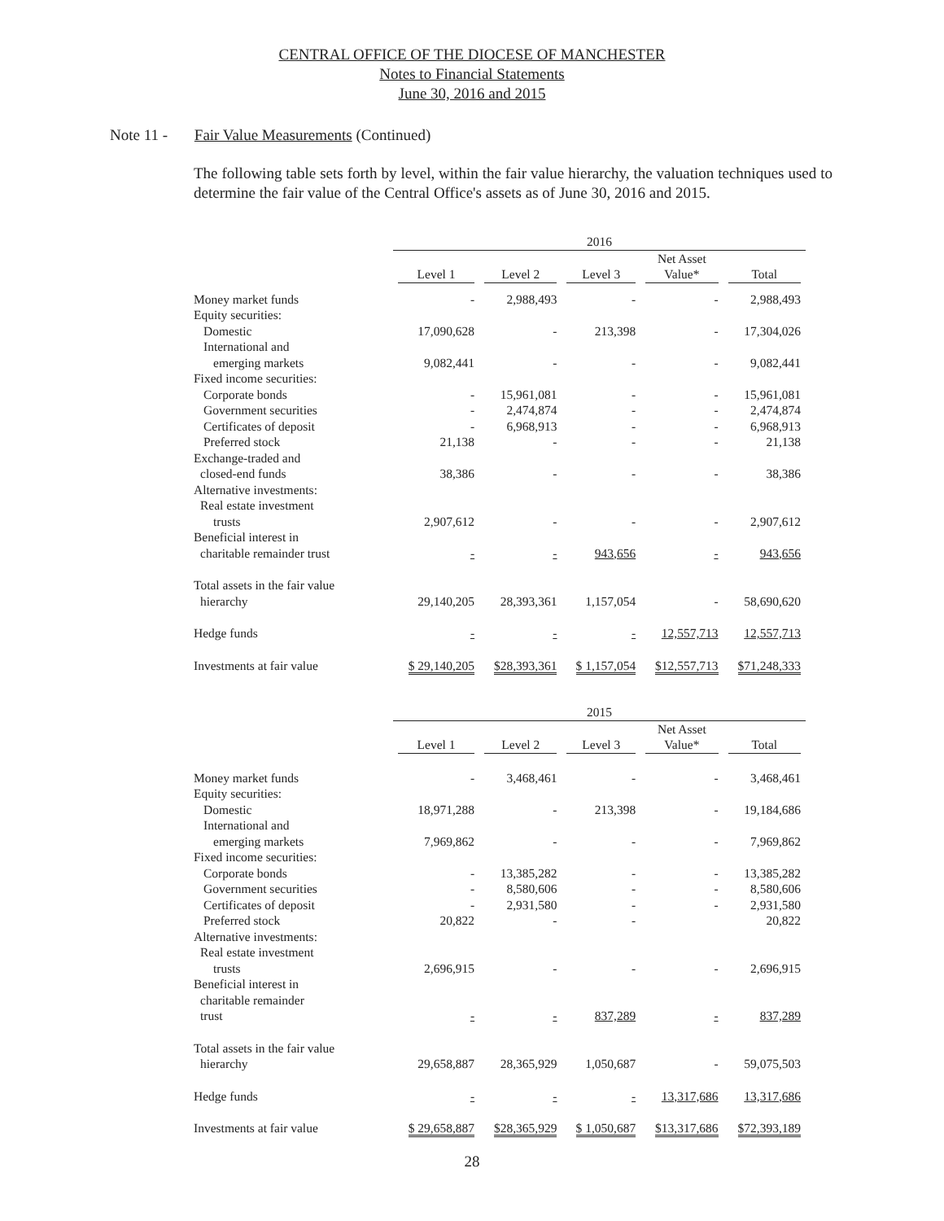CENTRAL OFFICE OF THE DIOCESE OF MANCHESTER
Notes to Financial Statements
June 30, 2016 and 2015
Note 11 - Fair Value Measurements (Continued)
The following table sets forth by level, within the fair value hierarchy, the valuation techniques used to determine the fair value of the Central Office's assets as of June 30, 2016 and 2015.
| | 2016 | | | | |
| --- | --- | --- | --- | --- | --- |
| | Level 1 | Level 2 | Level 3 | Net Asset Value* | Total |
| Money market funds | - | 2,988,493 | - | - | 2,988,493 |
| Equity securities: | | | | | |
| Domestic | 17,090,628 | - | 213,398 | - | 17,304,026 |
| International and | | | | | |
| emerging markets | 9,082,441 | - | - | - | 9,082,441 |
| Fixed income securities: | | | | | |
| Corporate bonds | - | 15,961,081 | - | - | 15,961,081 |
| Government securities | - | 2,474,874 | - | - | 2,474,874 |
| Certificates of deposit | - | 6,968,913 | - | - | 6,968,913 |
| Preferred stock | 21,138 | - | - | - | 21,138 |
| Exchange-traded and | | | | | |
| closed-end funds | 38,386 | - | - | - | 38,386 |
| Alternative investments: | | | | | |
| Real estate investment | | | | | |
| trusts | 2,907,612 | - | - | - | 2,907,612 |
| Beneficial interest in | | | | | |
| charitable remainder trust | - | - | 943,656 | - | 943,656 |
| Total assets in the fair value | | | | | |
| hierarchy | 29,140,205 | 28,393,361 | 1,157,054 | - | 58,690,620 |
| Hedge funds | - | - | - | 12,557,713 | 12,557,713 |
| Investments at fair value | $ 29,140,205 | $28,393,361 | $ 1,157,054 | $12,557,713 | $71,248,333 |
| | 2015 | | | | |
| --- | --- | --- | --- | --- | --- |
| | Level 1 | Level 2 | Level 3 | Net Asset Value* | Total |
| Money market funds | - | 3,468,461 | - | - | 3,468,461 |
| Equity securities: | | | | | |
| Domestic | 18,971,288 | - | 213,398 | - | 19,184,686 |
| International and | | | | | |
| emerging markets | 7,969,862 | - | - | - | 7,969,862 |
| Fixed income securities: | | | | | |
| Corporate bonds | - | 13,385,282 | - | - | 13,385,282 |
| Government securities | - | 8,580,606 | - | - | 8,580,606 |
| Certificates of deposit | - | 2,931,580 | - | - | 2,931,580 |
| Preferred stock | 20,822 | - | - | | 20,822 |
| Alternative investments: | | | | | |
| Real estate investment | | | | | |
| trusts | 2,696,915 | - | - | - | 2,696,915 |
| Beneficial interest in | | | | | |
| charitable remainder | | | | | |
| trust | - | - | 837,289 | - | 837,289 |
| Total assets in the fair value | | | | | |
| hierarchy | 29,658,887 | 28,365,929 | 1,050,687 | - | 59,075,503 |
| Hedge funds | - | - | - | 13,317,686 | 13,317,686 |
| Investments at fair value | $ 29,658,887 | $28,365,929 | $ 1,050,687 | $13,317,686 | $72,393,189 |
28